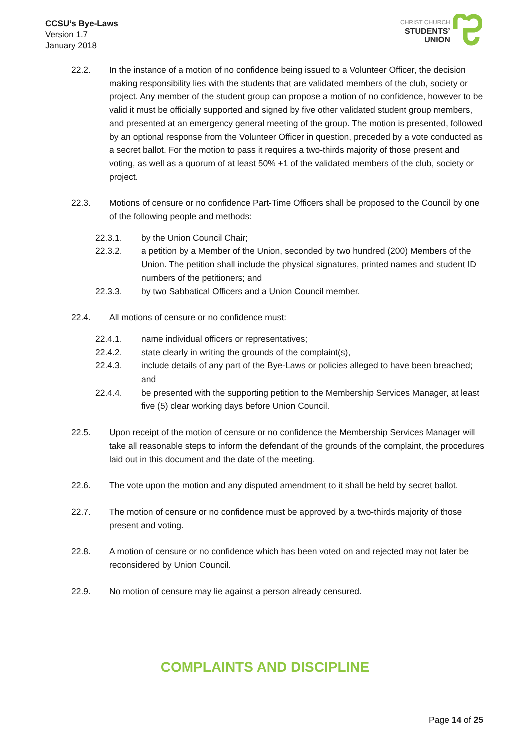CCSU’s Bye-Laws
Version 1.7
January 2018
CHRIST CHURCH
STUDENTS’
UNION
22.2. In the instance of a motion of no confidence being issued to a Volunteer Officer, the decision making responsibility lies with the students that are validated members of the club, society or project. Any member of the student group can propose a motion of no confidence, however to be valid it must be officially supported and signed by five other validated student group members, and presented at an emergency general meeting of the group. The motion is presented, followed by an optional response from the Volunteer Officer in question, preceded by a vote conducted as a secret ballot. For the motion to pass it requires a two-thirds majority of those present and voting, as well as a quorum of at least 50% +1 of the validated members of the club, society or project.
22.3. Motions of censure or no confidence Part-Time Officers shall be proposed to the Council by one of the following people and methods:
22.3.1. by the Union Council Chair;
22.3.2. a petition by a Member of the Union, seconded by two hundred (200) Members of the Union. The petition shall include the physical signatures, printed names and student ID numbers of the petitioners; and
22.3.3. by two Sabbatical Officers and a Union Council member.
22.4. All motions of censure or no confidence must:
22.4.1. name individual officers or representatives;
22.4.2. state clearly in writing the grounds of the complaint(s),
22.4.3. include details of any part of the Bye-Laws or policies alleged to have been breached; and
22.4.4. be presented with the supporting petition to the Membership Services Manager, at least five (5) clear working days before Union Council.
22.5. Upon receipt of the motion of censure or no confidence the Membership Services Manager will take all reasonable steps to inform the defendant of the grounds of the complaint, the procedures laid out in this document and the date of the meeting.
22.6. The vote upon the motion and any disputed amendment to it shall be held by secret ballot.
22.7. The motion of censure or no confidence must be approved by a two-thirds majority of those present and voting.
22.8. A motion of censure or no confidence which has been voted on and rejected may not later be reconsidered by Union Council.
22.9. No motion of censure may lie against a person already censured.
COMPLAINTS AND DISCIPLINE
Page 14 of 25